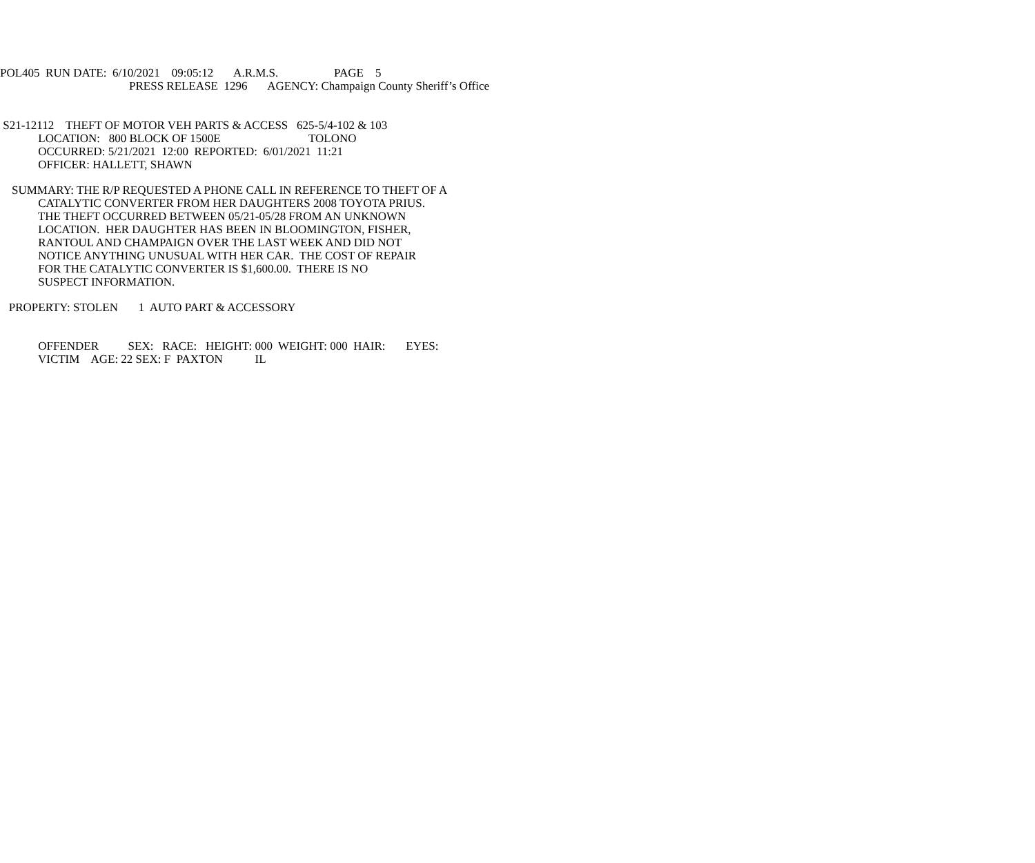POL405 RUN DATE: 6/10/2021 09:05:12 A.R.M.S. PAGE 5
PRESS RELEASE 1296 AGENCY: Champaign County Sheriff’s Office
S21-12112 THEFT OF MOTOR VEH PARTS & ACCESS 625-5/4-102 & 103
LOCATION: 800 BLOCK OF 1500E TOLONO
OCCURRED: 5/21/2021 12:00 REPORTED: 6/01/2021 11:21
OFFICER: HALLETT, SHAWN
SUMMARY: THE R/P REQUESTED A PHONE CALL IN REFERENCE TO THEFT OF A
CATALYTIC CONVERTER FROM HER DAUGHTERS 2008 TOYOTA PRIUS.
THE THEFT OCCURRED BETWEEN 05/21-05/28 FROM AN UNKNOWN
LOCATION. HER DAUGHTER HAS BEEN IN BLOOMINGTON, FISHER,
RANTOUL AND CHAMPAIGN OVER THE LAST WEEK AND DID NOT
NOTICE ANYTHING UNUSUAL WITH HER CAR. THE COST OF REPAIR
FOR THE CATALYTIC CONVERTER IS $1,600.00. THERE IS NO
SUSPECT INFORMATION.
PROPERTY: STOLEN 1 AUTO PART & ACCESSORY
OFFENDER SEX: RACE: HEIGHT: 000 WEIGHT: 000 HAIR: EYES:
VICTIM AGE: 22 SEX: F PAXTON IL